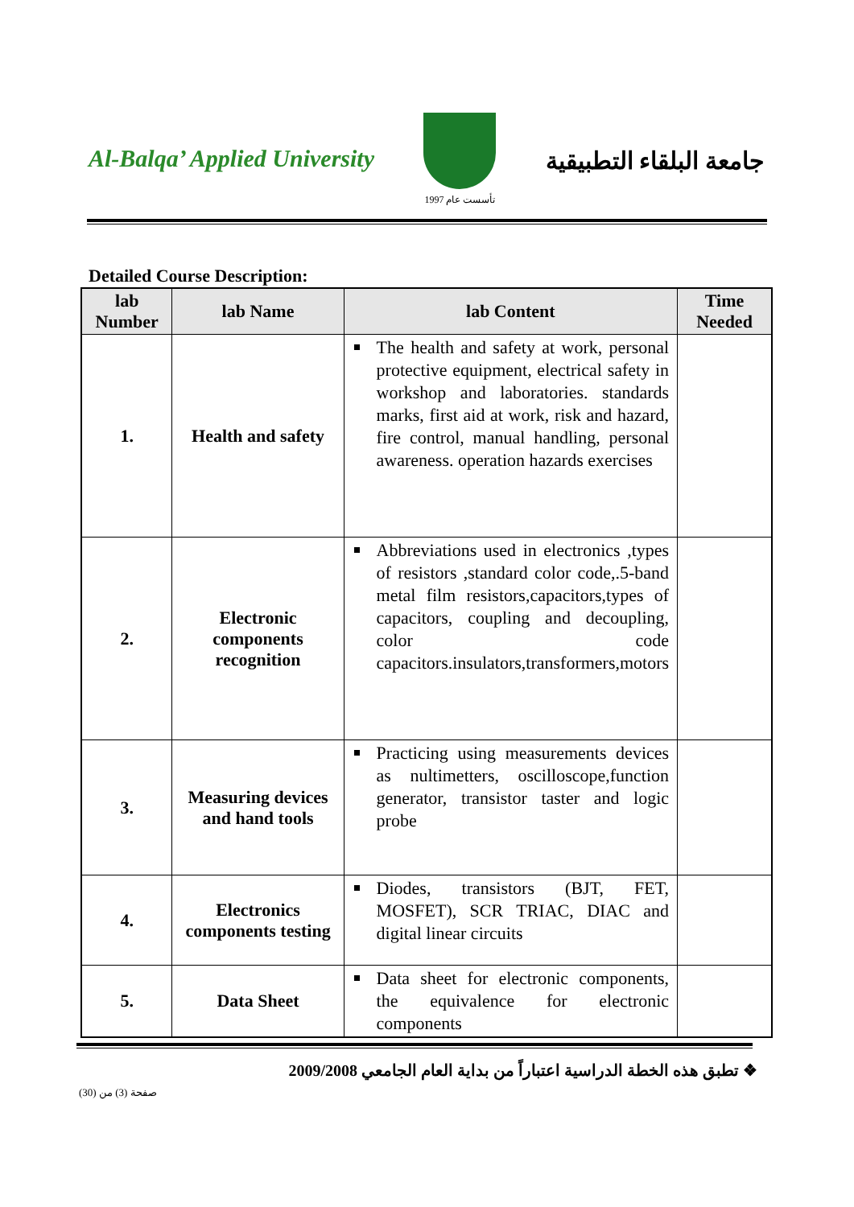Al-Balqa’ Applied University
تأسست عام 1997
جامعة البلقاء التطبيقية
Detailed Course Description:
| lab Number | lab Name | lab Content | Time Needed |
| --- | --- | --- | --- |
| 1. | Health and safety | The health and safety at work, personal protective equipment, electrical safety in workshop and laboratories. standards marks, first aid at work, risk and hazard, fire control, manual handling, personal awareness. operation hazards exercises | |
| 2. | Electronic components recognition | Abbreviations used in electronics ,types of resistors ,standard color code,.5-band metal film resistors,capacitors,types of capacitors, coupling and decoupling, color code capacitors.insulators,transformers,motors | |
| 3. | Measuring devices and hand tools | Practicing using measurements devices as nultimetters, oscilloscope,function generator, transistor taster and logic probe | |
| 4. | Electronics components testing | Diodes, transistors (BJT, FET, MOSFET), SCR TRIAC, DIAC and digital linear circuits | |
| 5. | Data Sheet | Data sheet for electronic components, the equivalence for electronic components | |
❖ تطبق هذه الخطة الدراسية اعتباراً من بداية العام الجامعي 2009/2008
صفحة (3) من (30)